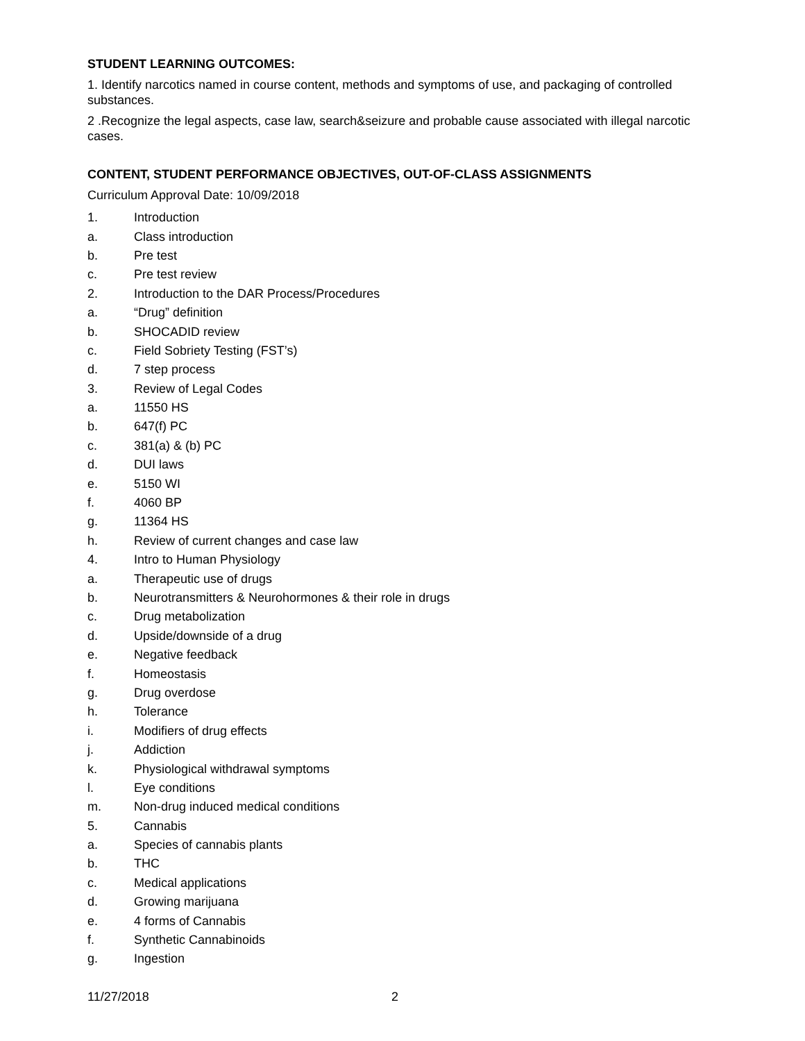STUDENT LEARNING OUTCOMES:
1. Identify narcotics named in course content, methods and symptoms of use, and packaging of controlled substances.
2 .Recognize the legal aspects, case law, search&seizure and probable cause associated with illegal narcotic cases.
CONTENT, STUDENT PERFORMANCE OBJECTIVES, OUT-OF-CLASS ASSIGNMENTS
Curriculum Approval Date: 10/09/2018
1. Introduction
a. Class introduction
b. Pre test
c. Pre test review
2. Introduction to the DAR Process/Procedures
a. “Drug” definition
b. SHOCADID review
c. Field Sobriety Testing (FST’s)
d. 7 step process
3. Review of Legal Codes
a. 11550 HS
b. 647(f) PC
c. 381(a) & (b) PC
d. DUI laws
e. 5150 WI
f. 4060 BP
g. 11364 HS
h. Review of current changes and case law
4. Intro to Human Physiology
a. Therapeutic use of drugs
b. Neurotransmitters & Neurohormones & their role in drugs
c. Drug metabolization
d. Upside/downside of a drug
e. Negative feedback
f. Homeostasis
g. Drug overdose
h. Tolerance
i. Modifiers of drug effects
j. Addiction
k. Physiological withdrawal symptoms
l. Eye conditions
m. Non-drug induced medical conditions
5. Cannabis
a. Species of cannabis plants
b. THC
c. Medical applications
d. Growing marijuana
e. 4 forms of Cannabis
f. Synthetic Cannabinoids
g. Ingestion
11/27/2018 2